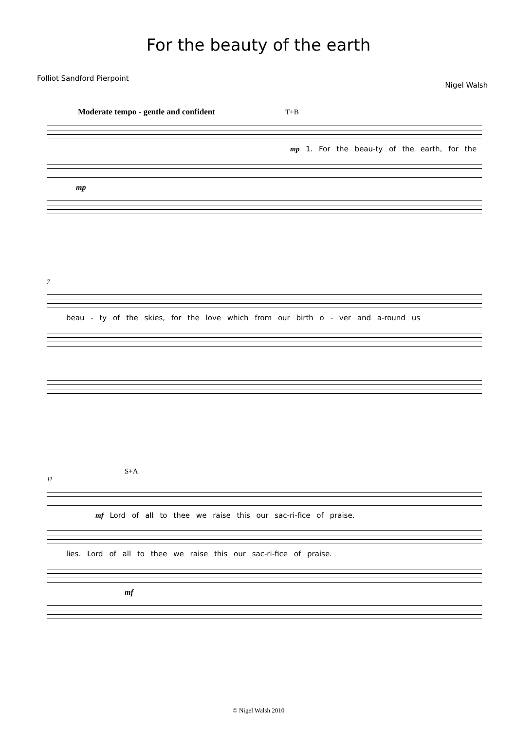For the beauty of the earth
Folliot Sandford Pierpoint Nigel Walsh
Moderate tempo - gentle and confident T+B
mp 1. For the beau-ty of the earth, for the
mp
7
beau - ty of the skies, for the love which from our birth o - ver and a-round us
S+A
11
mf Lord of all to thee we raise this our sac-ri-fice of praise.
lies. Lord of all to thee we raise this our sac-ri-fice of praise.
mf
© Nigel Walsh 2010